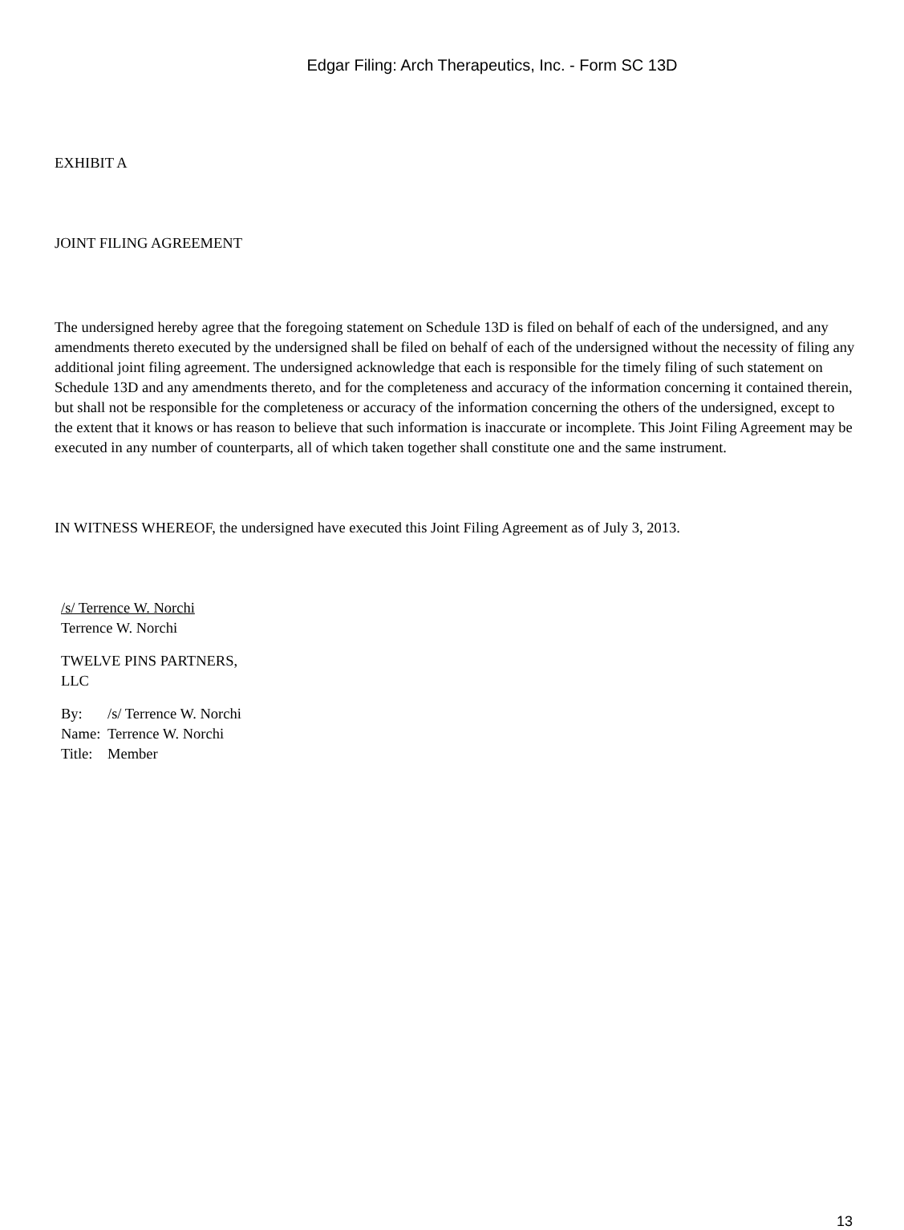Edgar Filing: Arch Therapeutics, Inc. - Form SC 13D
EXHIBIT A
JOINT FILING AGREEMENT
The undersigned hereby agree that the foregoing statement on Schedule 13D is filed on behalf of each of the undersigned, and any amendments thereto executed by the undersigned shall be filed on behalf of each of the undersigned without the necessity of filing any additional joint filing agreement. The undersigned acknowledge that each is responsible for the timely filing of such statement on Schedule 13D and any amendments thereto, and for the completeness and accuracy of the information concerning it contained therein, but shall not be responsible for the completeness or accuracy of the information concerning the others of the undersigned, except to the extent that it knows or has reason to believe that such information is inaccurate or incomplete. This Joint Filing Agreement may be executed in any number of counterparts, all of which taken together shall constitute one and the same instrument.
IN WITNESS WHEREOF, the undersigned have executed this Joint Filing Agreement as of July 3, 2013.
/s/ Terrence W. Norchi
Terrence W. Norchi
TWELVE PINS PARTNERS,
LLC
| By: | /s/ Terrence W. Norchi |
| Name: | Terrence W. Norchi |
| Title: | Member |
13